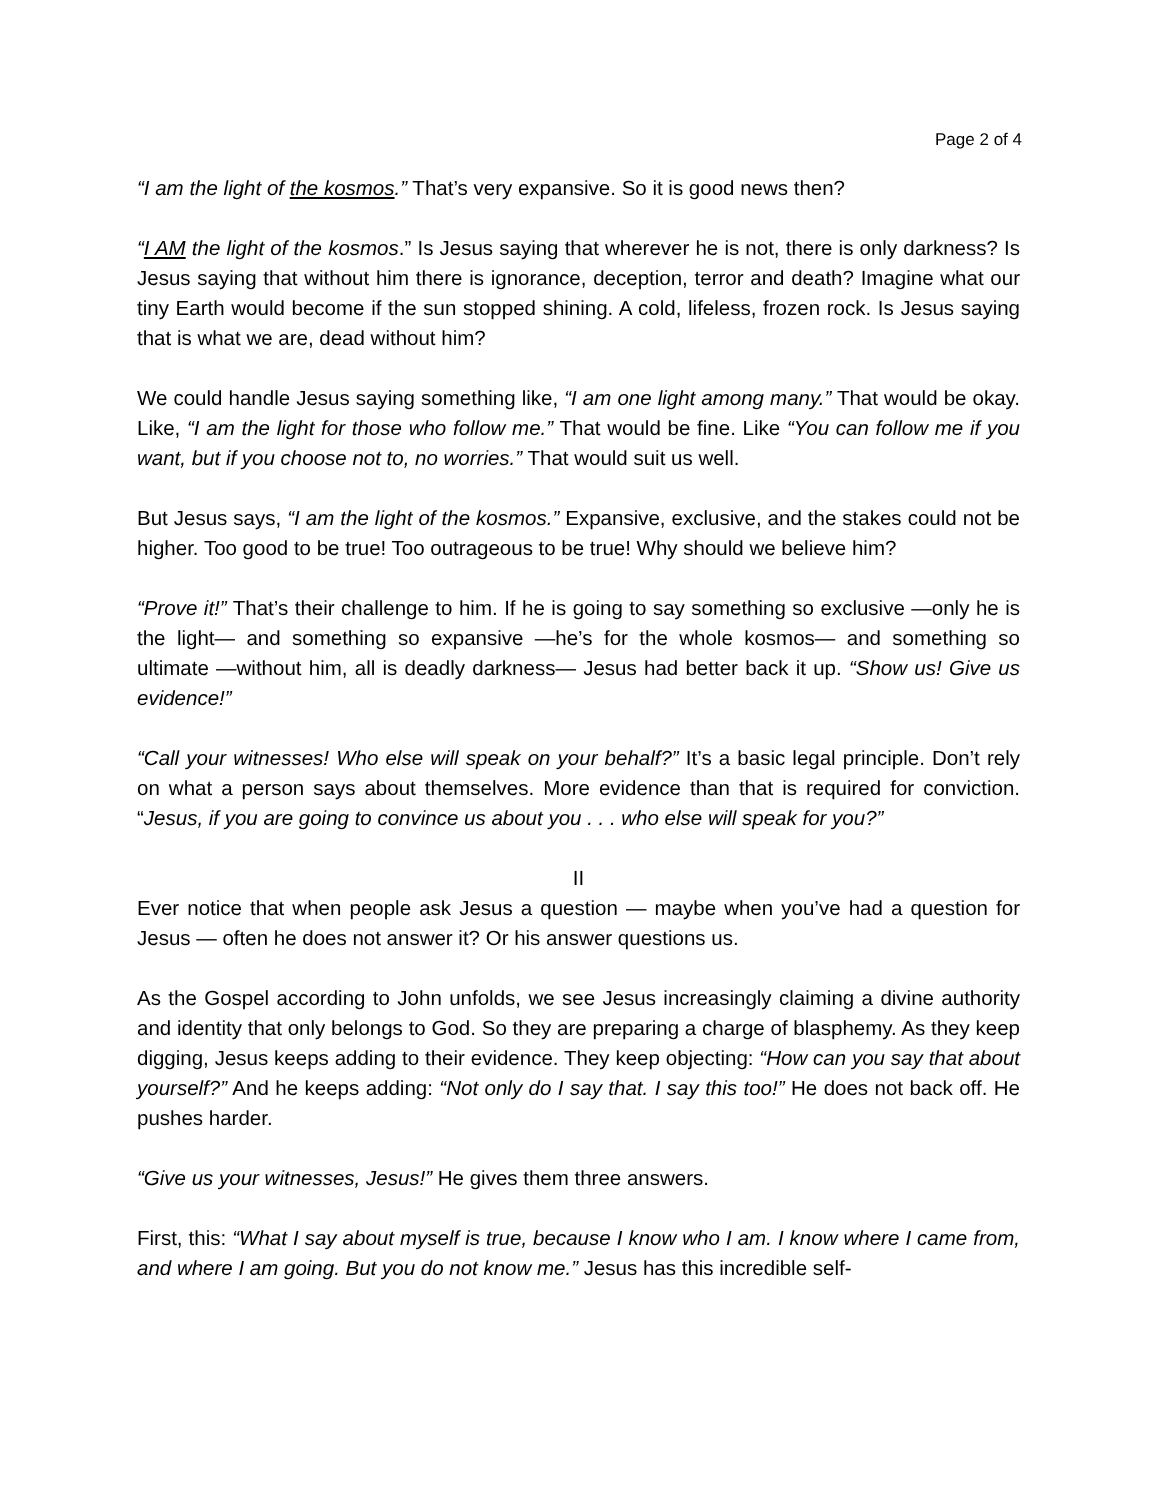Page 2 of 4
“I am the light of the kosmos.” That’s very expansive. So it is good news then?
“I AM the light of the kosmos.” Is Jesus saying that wherever he is not, there is only darkness? Is Jesus saying that without him there is ignorance, deception, terror and death? Imagine what our tiny Earth would become if the sun stopped shining. A cold, lifeless, frozen rock. Is Jesus saying that is what we are, dead without him?
We could handle Jesus saying something like, “I am one light among many.” That would be okay. Like, “I am the light for those who follow me.” That would be fine. Like “You can follow me if you want, but if you choose not to, no worries.” That would suit us well.
But Jesus says, “I am the light of the kosmos.” Expansive, exclusive, and the stakes could not be higher. Too good to be true! Too outrageous to be true! Why should we believe him?
“Prove it!” That’s their challenge to him. If he is going to say something so exclusive —only he is the light— and something so expansive —he’s for the whole kosmos— and something so ultimate —without him, all is deadly darkness— Jesus had better back it up. “Show us! Give us evidence!”
“Call your witnesses! Who else will speak on your behalf?” It’s a basic legal principle. Don’t rely on what a person says about themselves. More evidence than that is required for conviction. “Jesus, if you are going to convince us about you . . . who else will speak for you?”
II
Ever notice that when people ask Jesus a question — maybe when you’ve had a question for Jesus — often he does not answer it? Or his answer questions us.
As the Gospel according to John unfolds, we see Jesus increasingly claiming a divine authority and identity that only belongs to God. So they are preparing a charge of blasphemy. As they keep digging, Jesus keeps adding to their evidence. They keep objecting: “How can you say that about yourself?” And he keeps adding: “Not only do I say that. I say this too!” He does not back off. He pushes harder.
“Give us your witnesses, Jesus!” He gives them three answers.
First, this: “What I say about myself is true, because I know who I am. I know where I came from, and where I am going. But you do not know me.” Jesus has this incredible self-